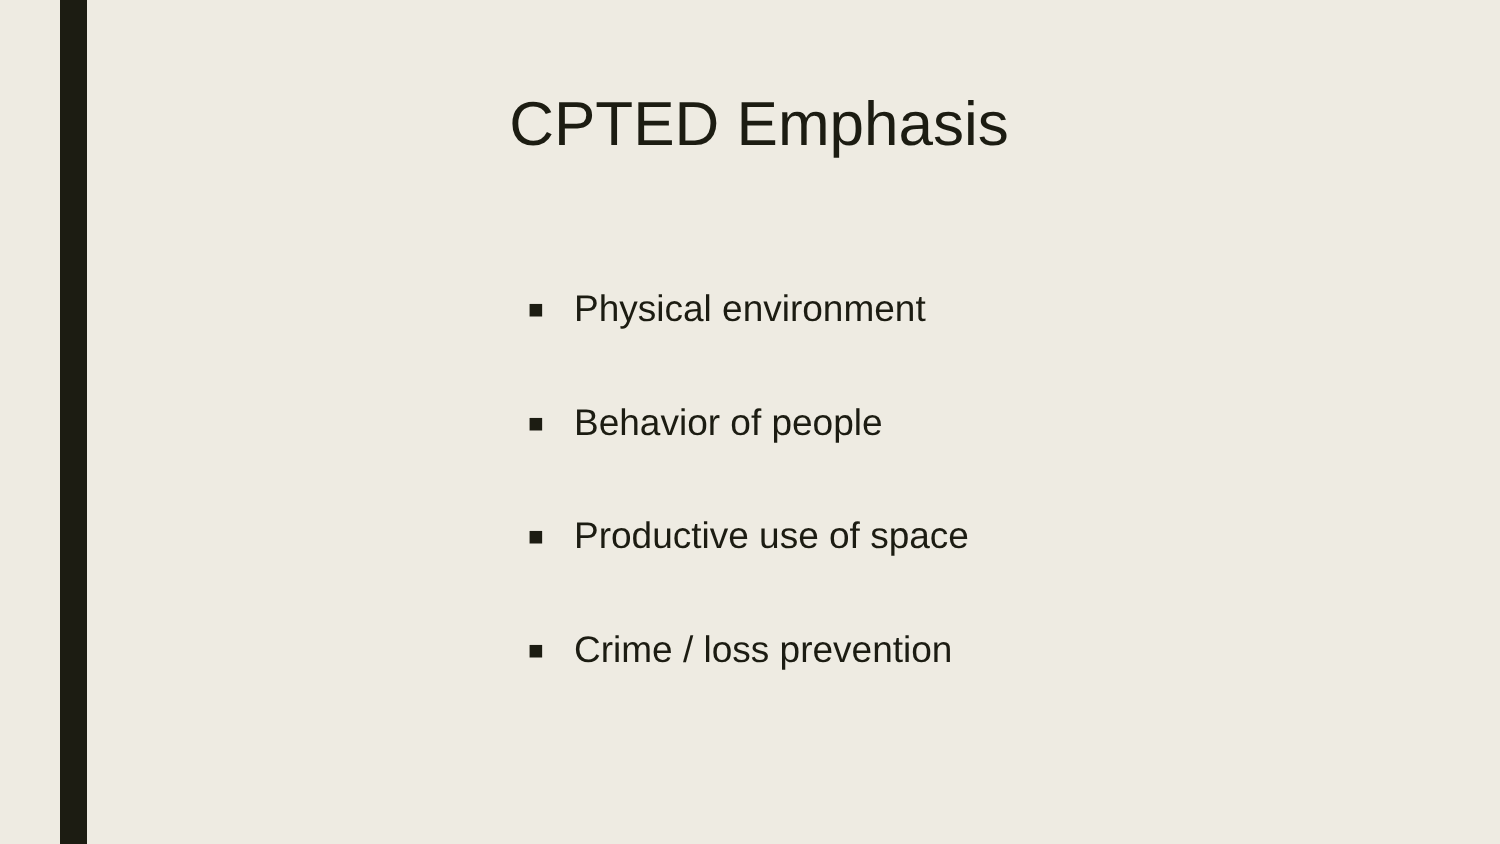CPTED Emphasis
■ Physical environment
■ Behavior of people
■ Productive use of space
■ Crime / loss prevention